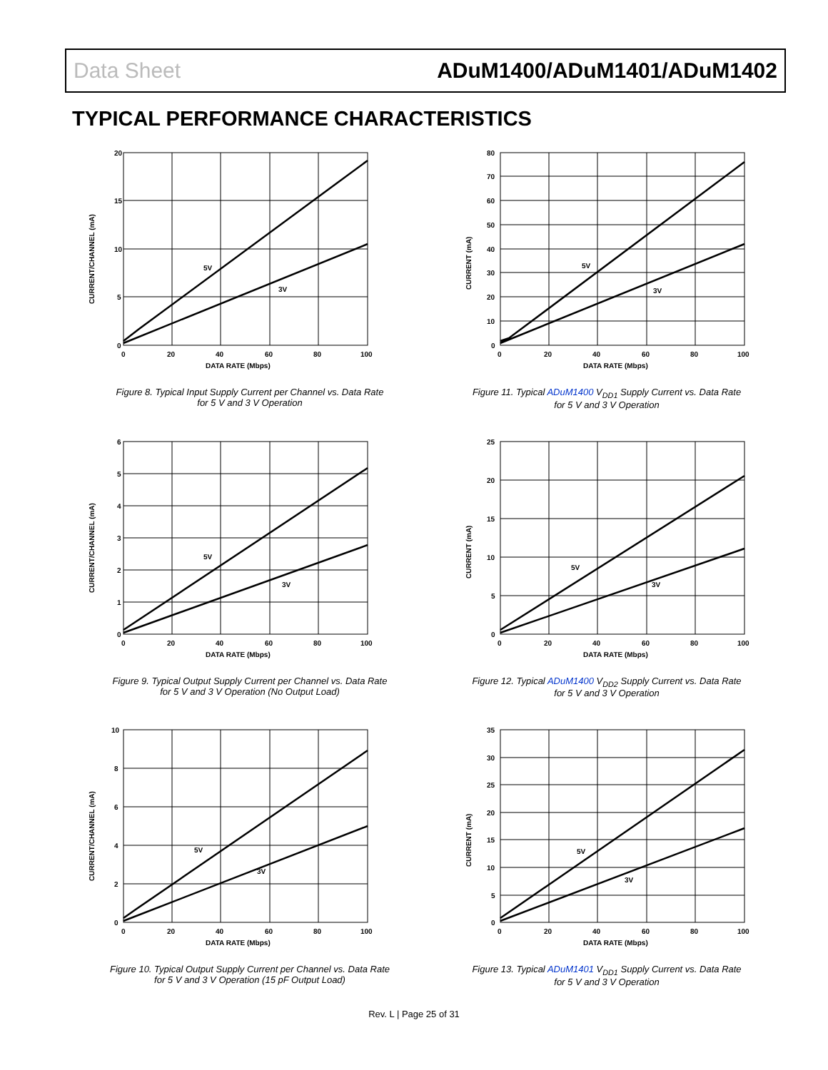Data Sheet ADuM1400/ADuM1401/ADuM1402
TYPICAL PERFORMANCE CHARACTERISTICS
5V
3V
20
15
10
5
0
0
20
40
60
80
100
DATA RATE (Mbps)
CURRENT/CHANNEL (mA)
Figure 8. Typical Input Supply Current per Channel vs. Data Rate
for 5 V and 3 V Operation
5V
3V
80
70
60
50
40
30
20
10
0
0
20
40
60
80
100
DATA RATE (Mbps)
CURRENT (mA)
Figure 11. Typical ADuM1400 V<sub>DD1</sub> Supply Current vs. Data Rate
for 5 V and 3 V Operation
5V
3V
6
5
4
3
2
1
0
0
20
40
60
80
100
DATA RATE (Mbps)
CURRENT/CHANNEL (mA)
Figure 9. Typical Output Supply Current per Channel vs. Data Rate
for 5 V and 3 V Operation (No Output Load)
5V
3V
25
20
15
10
5
0
0
20
40
60
80
100
DATA RATE (Mbps)
CURRENT (mA)
Figure 12. Typical ADuM1400 V<sub>DD2</sub> Supply Current vs. Data Rate
for 5 V and 3 V Operation
5V
3V
10
8
6
4
2
0
0
20
40
60
80
100
DATA RATE (Mbps)
CURRENT/CHANNEL (mA)
Figure 10. Typical Output Supply Current per Channel vs. Data Rate
for 5 V and 3 V Operation (15 pF Output Load)
5V
3V
35
30
25
20
15
10
5
0
0
20
40
60
80
100
DATA RATE (Mbps)
CURRENT (mA)
Figure 13. Typical ADuM1401 V<sub>DD1</sub> Supply Current vs. Data Rate
for 5 V and 3 V Operation
Rev. L | Page 25 of 31